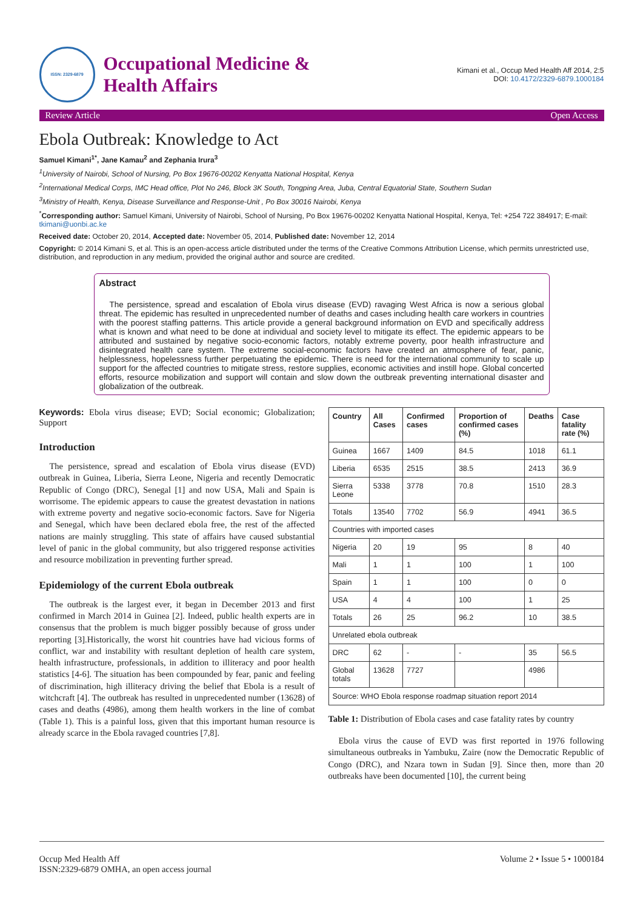ISSN: 2329-6879
Occupational Medicine &
Health Affairs
Kimani et al., Occup Med Health Aff 2014, 2:5
DOI: 10.4172/2329-6879.1000184
Review Article Open Access
Ebola Outbreak: Knowledge to Act
Samuel Kimani<sup>1*</sup>, Jane Kamau<sup>2</sup> and Zephania Irura<sup>3</sup>
<sup>1</sup> University of Nairobi, School of Nursing, Po Box 19676-00202 Kenyatta National Hospital, Kenya
<sup>2</sup> International Medical Corps, IMC Head office, Plot No 246, Block 3K South, Tongping Area, Juba, Central Equatorial State, Southern Sudan
<sup>3</sup> Ministry of Health, Kenya, Disease Surveillance and Response-Unit , Po Box 30016 Nairobi, Kenya
<sup>*</sup> Corresponding author: Samuel Kimani, University of Nairobi, School of Nursing, Po Box 19676-00202 Kenyatta National Hospital, Kenya, Tel: +254 722 384917; E-mail: tkimani@uonbi.ac.ke
Received date: October 20, 2014, Accepted date: November 05, 2014, Published date: November 12, 2014
Copyright: © 2014 Kimani S, et al. This is an open-access article distributed under the terms of the Creative Commons Attribution License, which permits unrestricted use, distribution, and reproduction in any medium, provided the original author and source are credited.
Abstract
The persistence, spread and escalation of Ebola virus disease (EVD) ravaging West Africa is now a serious global threat. The epidemic has resulted in unprecedented number of deaths and cases including health care workers in countries with the poorest staffing patterns. This article provide a general background information on EVD and specifically address what is known and what need to be done at individual and society level to mitigate its effect. The epidemic appears to be attributed and sustained by negative socio-economic factors, notably extreme poverty, poor health infrastructure and disintegrated health care system. The extreme social-economic factors have created an atmosphere of fear, panic, helplessness, hopelessness further perpetuating the epidemic. There is need for the international community to scale up support for the affected countries to mitigate stress, restore supplies, economic activities and instill hope. Global concerted efforts, resource mobilization and support will contain and slow down the outbreak preventing international disaster and globalization of the outbreak.
Keywords: Ebola virus disease; EVD; Social economic; Globalization; Support
Introduction
The persistence, spread and escalation of Ebola virus disease (EVD) outbreak in Guinea, Liberia, Sierra Leone, Nigeria and recently Democratic Republic of Congo (DRC), Senegal [1] and now USA, Mali and Spain is worrisome. The epidemic appears to cause the greatest devastation in nations with extreme poverty and negative socio-economic factors. Save for Nigeria and Senegal, which have been declared ebola free, the rest of the affected nations are mainly struggling. This state of affairs have caused substantial level of panic in the global community, but also triggered response activities and resource mobilization in preventing further spread.
Epidemiology of the current Ebola outbreak
The outbreak is the largest ever, it began in December 2013 and first confirmed in March 2014 in Guinea [2]. Indeed, public health experts are in consensus that the problem is much bigger possibly because of gross under reporting [3].Historically, the worst hit countries have had vicious forms of conflict, war and instability with resultant depletion of health care system, health infrastructure, professionals, in addition to illiteracy and poor health statistics [4-6]. The situation has been compounded by fear, panic and feeling of discrimination, high illiteracy driving the belief that Ebola is a result of witchcraft [4]. The outbreak has resulted in unprecedented number (13628) of cases and deaths (4986), among them health workers in the line of combat (Table 1). This is a painful loss, given that this important human resource is already scarce in the Ebola ravaged countries [7,8].
| Country | All Cases | Confirmed cases | Proportion of confirmed cases (%) | Deaths | Case fatality rate (%) |
| --- | --- | --- | --- | --- | --- |
| Guinea | 1667 | 1409 | 84.5 | 1018 | 61.1 |
| Liberia | 6535 | 2515 | 38.5 | 2413 | 36.9 |
| Sierra Leone | 5338 | 3778 | 70.8 | 1510 | 28.3 |
| Totals | 13540 | 7702 | 56.9 | 4941 | 36.5 |
| Countries with imported cases | | | | | |
| Nigeria | 20 | 19 | 95 | 8 | 40 |
| Mali | 1 | 1 | 100 | 1 | 100 |
| Spain | 1 | 1 | 100 | 0 | 0 |
| USA | 4 | 4 | 100 | 1 | 25 |
| Totals | 26 | 25 | 96.2 | 10 | 38.5 |
| Unrelated ebola outbreak | | | | | |
| DRC | 62 | - | - | 35 | 56.5 |
| Global totals | 13628 | 7727 | | 4986 | |
| Source: WHO Ebola response roadmap situation report 2014 | | | | | |
Table 1: Distribution of Ebola cases and case fatality rates by country
Ebola virus the cause of EVD was first reported in 1976 following simultaneous outbreaks in Yambuku, Zaire (now the Democratic Republic of Congo (DRC), and Nzara town in Sudan [9]. Since then, more than 20 outbreaks have been documented [10], the current being
Occup Med Health Aff
ISSN:2329-6879 OMHA, an open access journal
Volume 2 • Issue 5 • 1000184